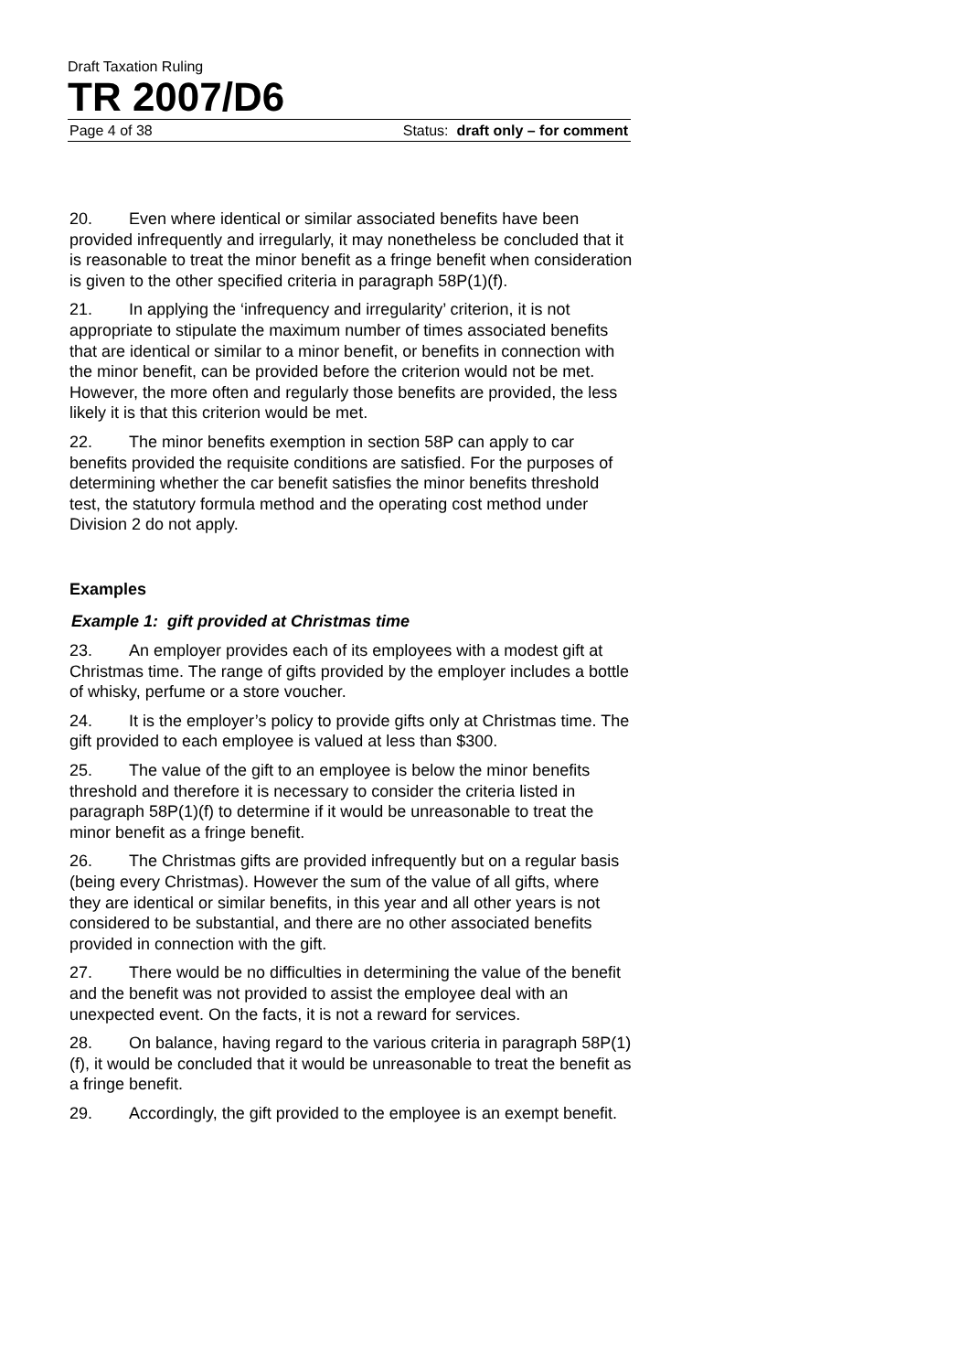Draft Taxation Ruling
TR 2007/D6
Page 4 of 38 Status: draft only – for comment
20. Even where identical or similar associated benefits have been provided infrequently and irregularly, it may nonetheless be concluded that it is reasonable to treat the minor benefit as a fringe benefit when consideration is given to the other specified criteria in paragraph 58P(1)(f).
21. In applying the ‘infrequency and irregularity’ criterion, it is not appropriate to stipulate the maximum number of times associated benefits that are identical or similar to a minor benefit, or benefits in connection with the minor benefit, can be provided before the criterion would not be met. However, the more often and regularly those benefits are provided, the less likely it is that this criterion would be met.
22. The minor benefits exemption in section 58P can apply to car benefits provided the requisite conditions are satisfied. For the purposes of determining whether the car benefit satisfies the minor benefits threshold test, the statutory formula method and the operating cost method under Division 2 do not apply.
Examples
Example 1: gift provided at Christmas time
23. An employer provides each of its employees with a modest gift at Christmas time. The range of gifts provided by the employer includes a bottle of whisky, perfume or a store voucher.
24. It is the employer’s policy to provide gifts only at Christmas time. The gift provided to each employee is valued at less than $300.
25. The value of the gift to an employee is below the minor benefits threshold and therefore it is necessary to consider the criteria listed in paragraph 58P(1)(f) to determine if it would be unreasonable to treat the minor benefit as a fringe benefit.
26. The Christmas gifts are provided infrequently but on a regular basis (being every Christmas). However the sum of the value of all gifts, where they are identical or similar benefits, in this year and all other years is not considered to be substantial, and there are no other associated benefits provided in connection with the gift.
27. There would be no difficulties in determining the value of the benefit and the benefit was not provided to assist the employee deal with an unexpected event. On the facts, it is not a reward for services.
28. On balance, having regard to the various criteria in paragraph 58P(1)(f), it would be concluded that it would be unreasonable to treat the benefit as a fringe benefit.
29. Accordingly, the gift provided to the employee is an exempt benefit.